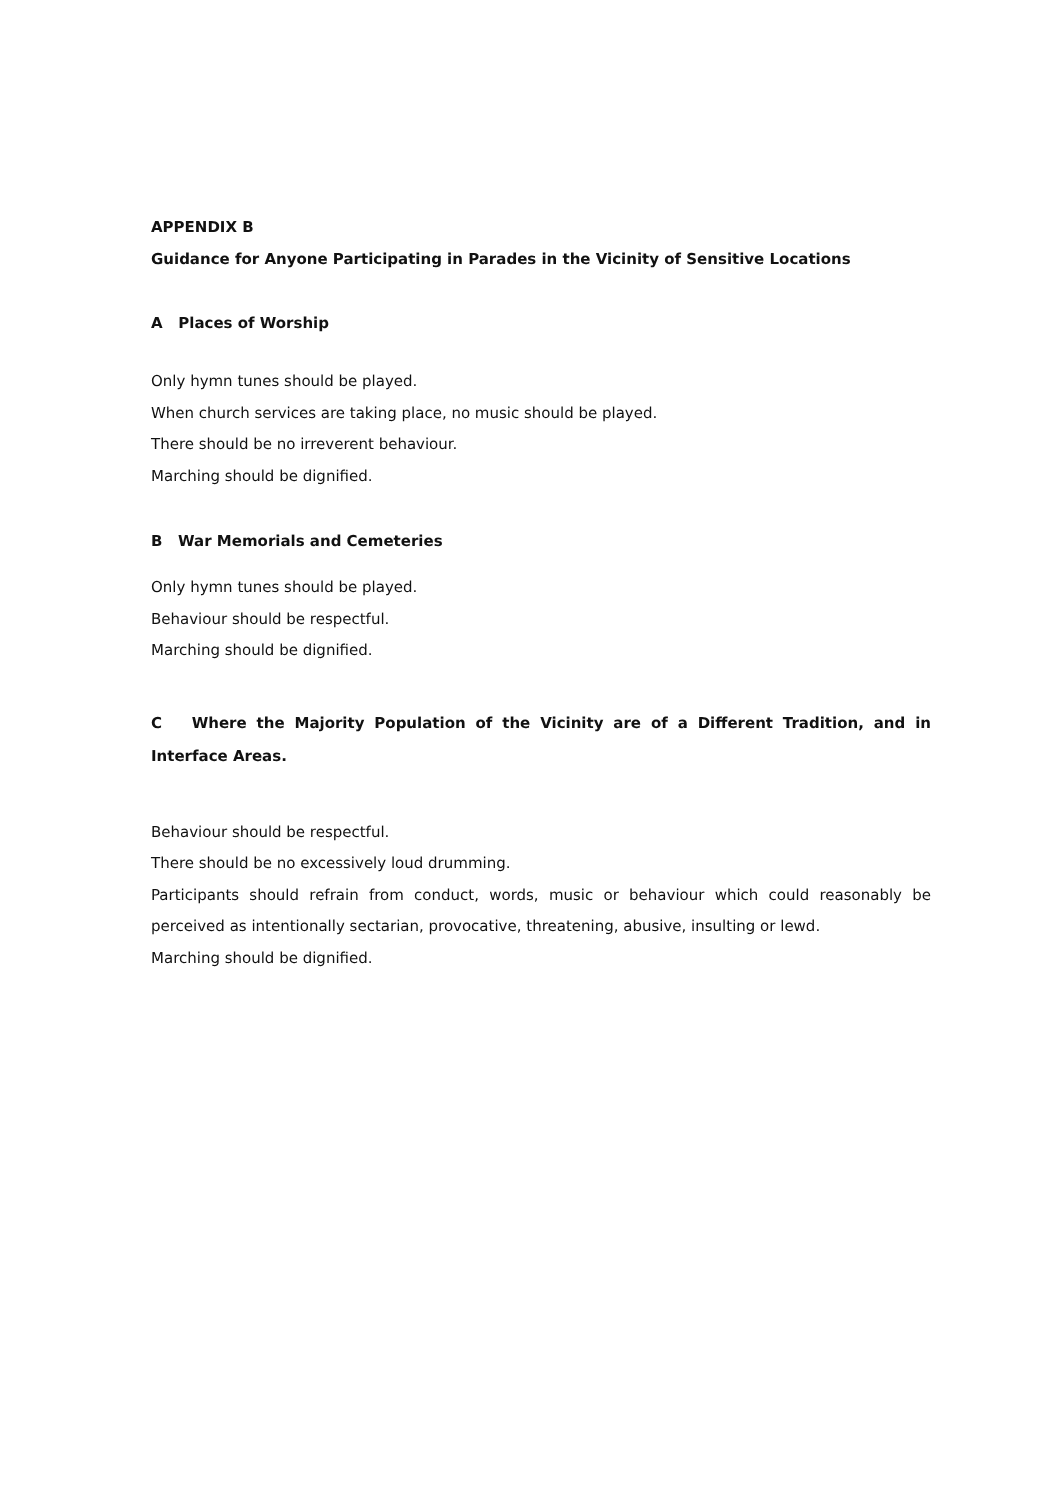APPENDIX B
Guidance for Anyone Participating in Parades in the Vicinity of Sensitive Locations
A Places of Worship
Only hymn tunes should be played.
When church services are taking place, no music should be played.
There should be no irreverent behaviour.
Marching should be dignified.
B War Memorials and Cemeteries
Only hymn tunes should be played.
Behaviour should be respectful.
Marching should be dignified.
C Where the Majority Population of the Vicinity are of a Different Tradition, and in Interface Areas.
Behaviour should be respectful.
There should be no excessively loud drumming.
Participants should refrain from conduct, words, music or behaviour which could reasonably be perceived as intentionally sectarian, provocative, threatening, abusive, insulting or lewd.
Marching should be dignified.